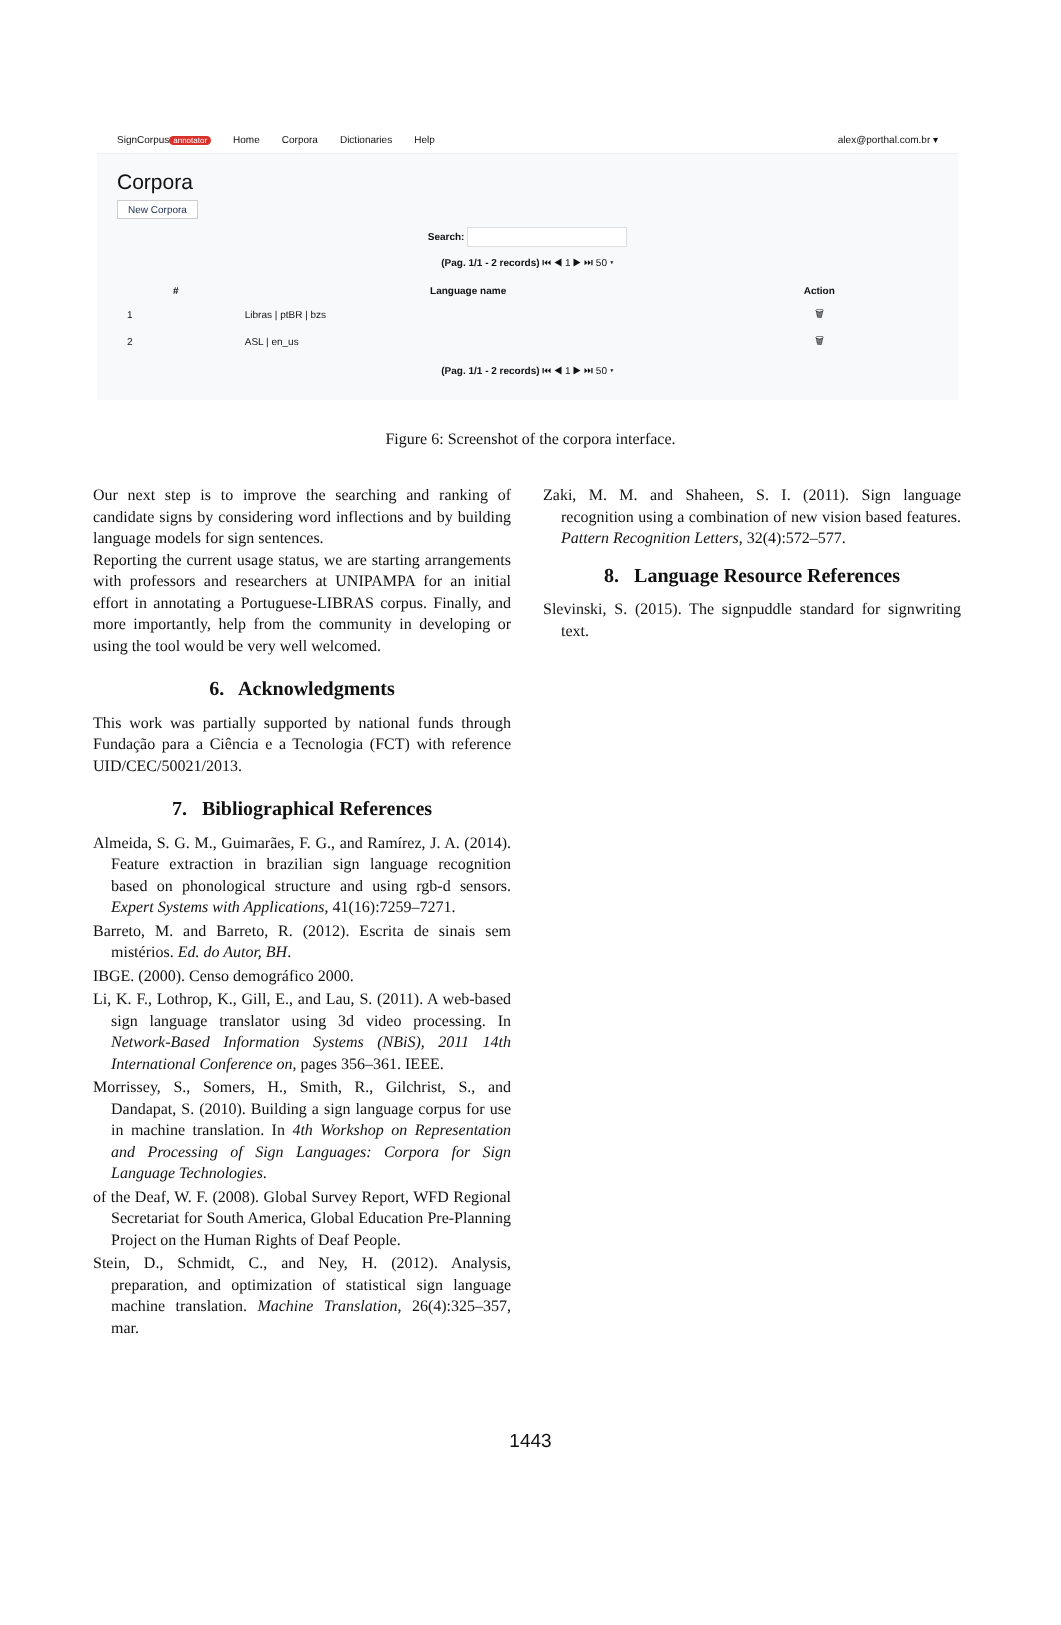SignCorpus annotator Home Corpora Dictionaries Help alex@porthal.com.br ▾
Corpora
New Corpora
Search:
(Pag. 1/1 - 2 records) ⏮ ◀ 1 ▶ ⏭ 50 ▾
| # | Language name | Action |
| --- | --- | --- |
| 1 | Libras / ptBR / bzs | 🗑 |
| 2 | ASL / en_us | 🗑 |
(Pag. 1/1 - 2 records) ⏮ ◀ 1 ▶ ⏭ 50 ▾
Figure 6: Screenshot of the corpora interface.
Our next step is to improve the searching and ranking of candidate signs by considering word inflections and by building language models for sign sentences.
Reporting the current usage status, we are starting arrangements with professors and researchers at UNIPAMPA for an initial effort in annotating a Portuguese-LIBRAS corpus. Finally, and more importantly, help from the community in developing or using the tool would be very well welcomed.
6. Acknowledgments
This work was partially supported by national funds through Fundação para a Ciência e a Tecnologia (FCT) with reference UID/CEC/50021/2013.
7. Bibliographical References
Almeida, S. G. M., Guimarães, F. G., and Ramírez, J. A. (2014). Feature extraction in brazilian sign language recognition based on phonological structure and using rgb-d sensors. Expert Systems with Applications, 41(16):7259–7271.
Barreto, M. and Barreto, R. (2012). Escrita de sinais sem mistérios. Ed. do Autor, BH.
IBGE. (2000). Censo demográfico 2000.
Li, K. F., Lothrop, K., Gill, E., and Lau, S. (2011). A web-based sign language translator using 3d video processing. In Network-Based Information Systems (NBiS), 2011 14th International Conference on, pages 356–361. IEEE.
Morrissey, S., Somers, H., Smith, R., Gilchrist, S., and Dandapat, S. (2010). Building a sign language corpus for use in machine translation. In 4th Workshop on Representation and Processing of Sign Languages: Corpora for Sign Language Technologies.
of the Deaf, W. F. (2008). Global Survey Report, WFD Regional Secretariat for South America, Global Education Pre-Planning Project on the Human Rights of Deaf People.
Stein, D., Schmidt, C., and Ney, H. (2012). Analysis, preparation, and optimization of statistical sign language machine translation. Machine Translation, 26(4):325–357, mar.
Zaki, M. M. and Shaheen, S. I. (2011). Sign language recognition using a combination of new vision based features. Pattern Recognition Letters, 32(4):572–577.
8. Language Resource References
Slevinski, S. (2015). The signpuddle standard for signwriting text.
1443